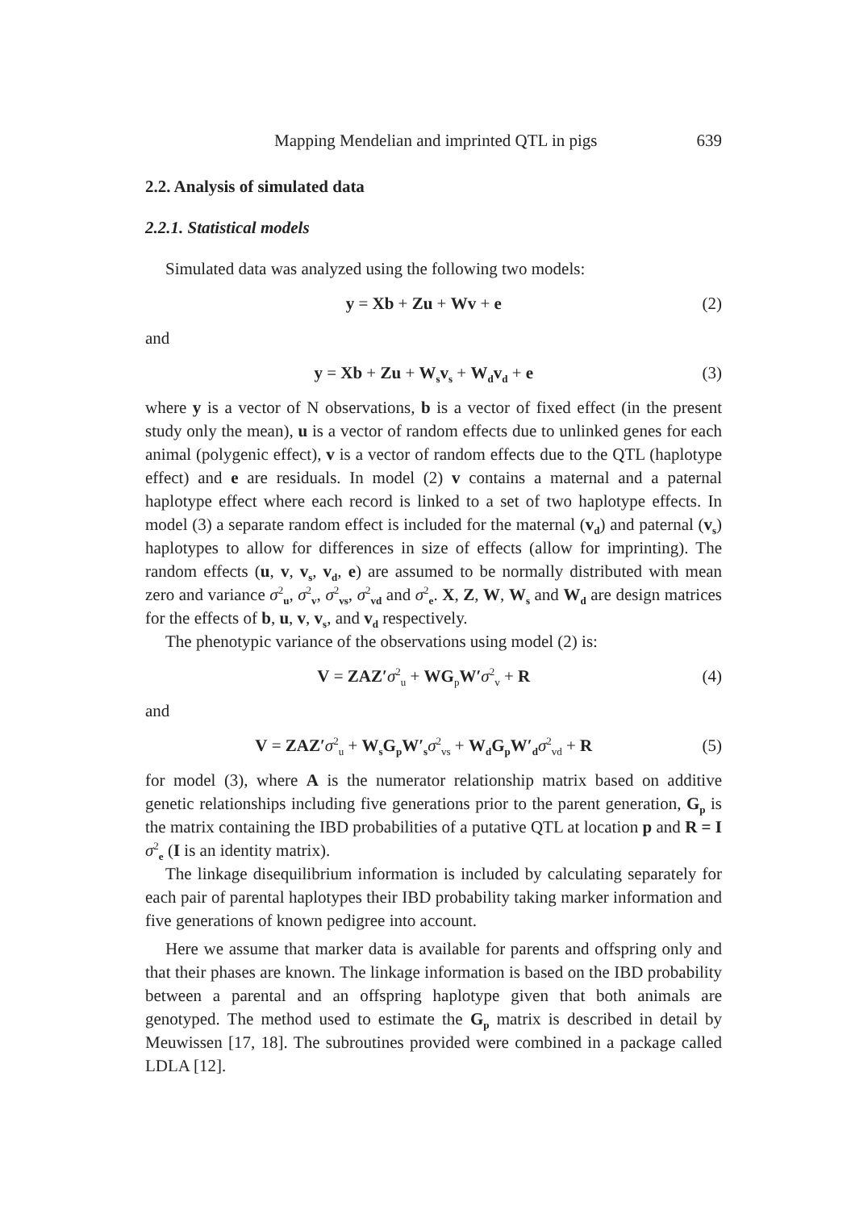Mapping Mendelian and imprinted QTL in pigs 639
2.2. Analysis of simulated data
2.2.1. Statistical models
Simulated data was analyzed using the following two models:
y = Xb + Zu + Wv + e (2)
and
y = Xb + Zu + W<sub>s</sub>v<sub>s</sub> + W<sub>d</sub>v<sub>d</sub> + e (3)
where y is a vector of N observations, b is a vector of fixed effect (in the present study only the mean), u is a vector of random effects due to unlinked genes for each animal (polygenic effect), v is a vector of random effects due to the QTL (haplotype effect) and e are residuals. In model (2) v contains a maternal and a paternal haplotype effect where each record is linked to a set of two haplotype effects. In model (3) a separate random effect is included for the maternal (v<sub>d</sub>) and paternal (v<sub>s</sub>) haplotypes to allow for differences in size of effects (allow for imprinting). The random effects (u, v, v<sub>s</sub>, v<sub>d</sub>, e) are assumed to be normally distributed with mean zero and variance σ<sup>2</sup><sub>u</sub>, σ<sup>2</sup><sub>v</sub>, σ<sup>2</sup><sub>vs</sub>, σ<sup>2</sup><sub>vd</sub> and σ<sup>2</sup><sub>e</sub>. X, Z, W, W<sub>s</sub> and W<sub>d</sub> are design matrices for the effects of b, u, v, v<sub>s</sub>, and v<sub>d</sub> respectively.
The phenotypic variance of the observations using model (2) is:
V = ZAZ′σ<sup>2</sup><sub>u</sub> + WG<sub>p</sub>W′σ<sup>2</sup><sub>v</sub> + R (4)
and
V = ZAZ′σ<sup>2</sup><sub>u</sub> + W<sub>s</sub>G<sub>p</sub>W′<sub>s</sub> σ<sup>2</sup><sub>vs</sub> + W<sub>d</sub>G<sub>p</sub>W′<sub>d</sub> σ<sup>2</sup><sub>vd</sub> + R (5)
for model (3), where A is the numerator relationship matrix based on additive genetic relationships including five generations prior to the parent generation, G<sub>p</sub> is the matrix containing the IBD probabilities of a putative QTL at location p and R = I σ<sup>2</sup><sub>e</sub> (I is an identity matrix).
The linkage disequilibrium information is included by calculating separately for each pair of parental haplotypes their IBD probability taking marker information and five generations of known pedigree into account.
Here we assume that marker data is available for parents and offspring only and that their phases are known. The linkage information is based on the IBD probability between a parental and an offspring haplotype given that both animals are genotyped. The method used to estimate the G<sub>p</sub> matrix is described in detail by Meuwissen [17, 18]. The subroutines provided were combined in a package called LDLA [12].